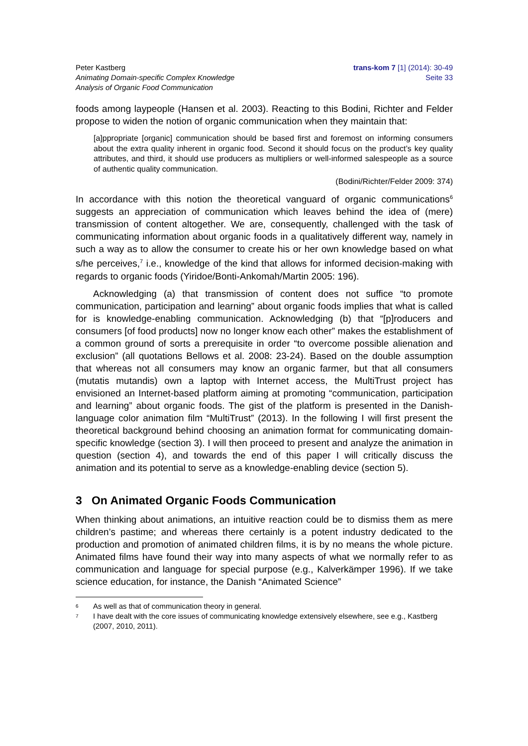Peter Kastberg
Animating Domain-specific Complex Knowledge
Analysis of Organic Food Communication
trans-kom 7 [1] (2014): 30-49
Seite 33
foods among laypeople (Hansen et al. 2003). Reacting to this Bodini, Richter and Felder propose to widen the notion of organic communication when they maintain that:
[a]ppropriate [organic] communication should be based first and foremost on informing consumers about the extra quality inherent in organic food. Second it should focus on the product’s key quality attributes, and third, it should use producers as multipliers or well-informed salespeople as a source of authentic quality communication.
(Bodini/Richter/Felder 2009: 374)
In accordance with this notion the theoretical vanguard of organic communications<sup>6</sup> suggests an appreciation of communication which leaves behind the idea of (mere) transmission of content altogether. We are, consequently, challenged with the task of communicating information about organic foods in a qualitatively different way, namely in such a way as to allow the consumer to create his or her own knowledge based on what s/he perceives,<sup>7</sup> i.e., knowledge of the kind that allows for informed decision-making with regards to organic foods (Yiridoe/Bonti-Ankomah/Martin 2005: 196).
Acknowledging (a) that transmission of content does not suffice “to promote communication, participation and learning” about organic foods implies that what is called for is knowledge-enabling communication. Acknowledging (b) that “[p]roducers and consumers [of food products] now no longer know each other” makes the establishment of a common ground of sorts a prerequisite in order “to overcome possible alienation and exclusion” (all quotations Bellows et al. 2008: 23-24). Based on the double assumption that whereas not all consumers may know an organic farmer, but that all consumers (mutatis mutandis) own a laptop with Internet access, the MultiTrust project has envisioned an Internet-based platform aiming at promoting “communication, participation and learning” about organic foods. The gist of the platform is presented in the Danish-language color animation film “MultiTrust” (2013). In the following I will first present the theoretical background behind choosing an animation format for communicating domain-specific knowledge (section 3). I will then proceed to present and analyze the animation in question (section 4), and towards the end of this paper I will critically discuss the animation and its potential to serve as a knowledge-enabling device (section 5).
3 On Animated Organic Foods Communication
When thinking about animations, an intuitive reaction could be to dismiss them as mere children’s pastime; and whereas there certainly is a potent industry dedicated to the production and promotion of animated children films, it is by no means the whole picture. Animated films have found their way into many aspects of what we normally refer to as communication and language for special purpose (e.g., Kalverkämper 1996). If we take science education, for instance, the Danish “Animated Science”
6 As well as that of communication theory in general.
7 I have dealt with the core issues of communicating knowledge extensively elsewhere, see e.g., Kastberg (2007, 2010, 2011).